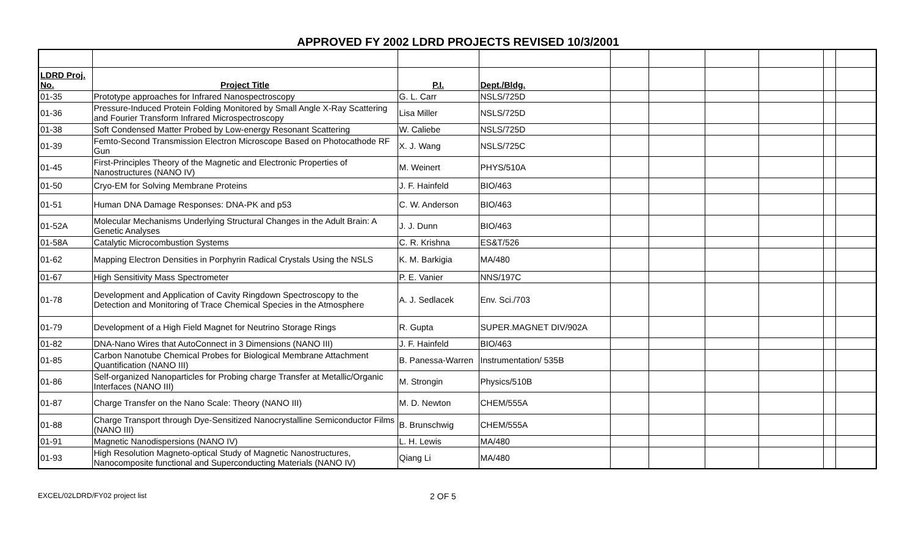APPROVED FY 2002 LDRD PROJECTS REVISED 10/3/2001
| LDRD Proj. No. | Project Title | P.I. | Dept./Bldg. | | | | | | |
| 01-35 | Prototype approaches for Infrared Nanospectroscopy | G. L. Carr | NSLS/725D | | | | | | |
| 01-36 | Pressure-Induced Protein Folding Monitored by Small Angle X-Ray Scattering and Fourier Transform Infrared Microspectroscopy | Lisa Miller | NSLS/725D | | | | | | |
| 01-38 | Soft Condensed Matter Probed by Low-energy Resonant Scattering | W. Caliebe | NSLS/725D | | | | | | |
| 01-39 | Femto-Second Transmission Electron Microscope Based on Photocathode RF Gun | X. J. Wang | NSLS/725C | | | | | | |
| 01-45 | First-Principles Theory of the Magnetic and Electronic Properties of Nanostructures (NANO IV) | M. Weinert | PHYS/510A | | | | | | |
| 01-50 | Cryo-EM for Solving Membrane Proteins | J. F. Hainfeld | BIO/463 | | | | | | |
| 01-51 | Human DNA Damage Responses: DNA-PK and p53 | C. W. Anderson | BIO/463 | | | | | | |
| 01-52A | Molecular Mechanisms Underlying Structural Changes in the Adult Brain: A Genetic Analyses | J. J. Dunn | BIO/463 | | | | | | |
| 01-58A | Catalytic Microcombustion Systems | C. R. Krishna | ES&T/526 | | | | | | |
| 01-62 | Mapping Electron Densities in Porphyrin Radical Crystals Using the NSLS | K. M. Barkigia | MA/480 | | | | | | |
| 01-67 | High Sensitivity Mass Spectrometer | P. E. Vanier | NNS/197C | | | | | | |
| 01-78 | Development and Application of Cavity Ringdown Spectroscopy to the Detection and Monitoring of Trace Chemical Species in the Atmosphere | A. J. Sedlacek | Env. Sci./703 | | | | | | |
| 01-79 | Development of a High Field Magnet for Neutrino Storage Rings | R. Gupta | SUPER.MAGNET DIV/902A | | | | | | |
| 01-82 | DNA-Nano Wires that AutoConnect in 3 Dimensions (NANO III) | J. F. Hainfeld | BIO/463 | | | | | | |
| 01-85 | Carbon Nanotube Chemical Probes for Biological Membrane Attachment Quantification (NANO III) | B. Panessa-Warren | Instrumentation/ 535B | | | | | | |
| 01-86 | Self-organized Nanoparticles for Probing charge Transfer at Metallic/Organic Interfaces (NANO III) | M. Strongin | Physics/510B | | | | | | |
| 01-87 | Charge Transfer on the Nano Scale: Theory (NANO III) | M. D. Newton | CHEM/555A | | | | | | |
| 01-88 | Charge Transport through Dye-Sensitized Nanocrystalline Semiconductor Films (NANO III) | B. Brunschwig | CHEM/555A | | | | | | |
| 01-91 | Magnetic Nanodispersions (NANO IV) | L. H. Lewis | MA/480 | | | | | | |
| 01-93 | High Resolution Magneto-optical Study of Magnetic Nanostructures, Nanocomposite functional and Superconducting Materials (NANO IV) | Qiang Li | MA/480 | | | | | | |
EXCEL/02LDRD/FY02 project list 2 OF 5